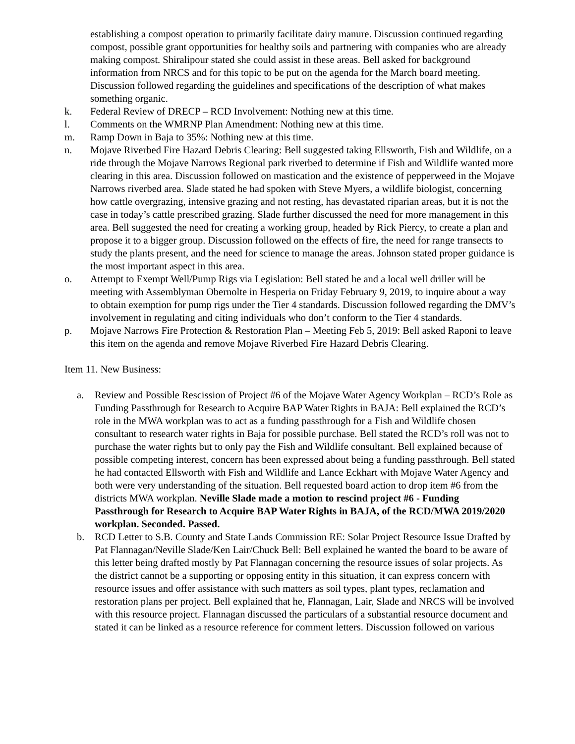establishing a compost operation to primarily facilitate dairy manure. Discussion continued regarding compost, possible grant opportunities for healthy soils and partnering with companies who are already making compost. Shiralipour stated she could assist in these areas. Bell asked for background information from NRCS and for this topic to be put on the agenda for the March board meeting. Discussion followed regarding the guidelines and specifications of the description of what makes something organic.
k. Federal Review of DRECP – RCD Involvement: Nothing new at this time.
l. Comments on the WMRNP Plan Amendment: Nothing new at this time.
m. Ramp Down in Baja to 35%: Nothing new at this time.
n. Mojave Riverbed Fire Hazard Debris Clearing: Bell suggested taking Ellsworth, Fish and Wildlife, on a ride through the Mojave Narrows Regional park riverbed to determine if Fish and Wildlife wanted more clearing in this area. Discussion followed on mastication and the existence of pepperweed in the Mojave Narrows riverbed area. Slade stated he had spoken with Steve Myers, a wildlife biologist, concerning how cattle overgrazing, intensive grazing and not resting, has devastated riparian areas, but it is not the case in today’s cattle prescribed grazing. Slade further discussed the need for more management in this area. Bell suggested the need for creating a working group, headed by Rick Piercy, to create a plan and propose it to a bigger group. Discussion followed on the effects of fire, the need for range transects to study the plants present, and the need for science to manage the areas. Johnson stated proper guidance is the most important aspect in this area.
o. Attempt to Exempt Well/Pump Rigs via Legislation: Bell stated he and a local well driller will be meeting with Assemblyman Obernolte in Hesperia on Friday February 9, 2019, to inquire about a way to obtain exemption for pump rigs under the Tier 4 standards. Discussion followed regarding the DMV’s involvement in regulating and citing individuals who don’t conform to the Tier 4 standards.
p. Mojave Narrows Fire Protection & Restoration Plan – Meeting Feb 5, 2019: Bell asked Raponi to leave this item on the agenda and remove Mojave Riverbed Fire Hazard Debris Clearing.
Item 11. New Business:
a. Review and Possible Rescission of Project #6 of the Mojave Water Agency Workplan – RCD’s Role as Funding Passthrough for Research to Acquire BAP Water Rights in BAJA: Bell explained the RCD’s role in the MWA workplan was to act as a funding passthrough for a Fish and Wildlife chosen consultant to research water rights in Baja for possible purchase. Bell stated the RCD’s roll was not to purchase the water rights but to only pay the Fish and Wildlife consultant. Bell explained because of possible competing interest, concern has been expressed about being a funding passthrough. Bell stated he had contacted Ellsworth with Fish and Wildlife and Lance Eckhart with Mojave Water Agency and both were very understanding of the situation. Bell requested board action to drop item #6 from the districts MWA workplan. Neville Slade made a motion to rescind project #6 - Funding Passthrough for Research to Acquire BAP Water Rights in BAJA, of the RCD/MWA 2019/2020 workplan. Seconded. Passed.
b. RCD Letter to S.B. County and State Lands Commission RE: Solar Project Resource Issue Drafted by Pat Flannagan/Neville Slade/Ken Lair/Chuck Bell: Bell explained he wanted the board to be aware of this letter being drafted mostly by Pat Flannagan concerning the resource issues of solar projects. As the district cannot be a supporting or opposing entity in this situation, it can express concern with resource issues and offer assistance with such matters as soil types, plant types, reclamation and restoration plans per project. Bell explained that he, Flannagan, Lair, Slade and NRCS will be involved with this resource project. Flannagan discussed the particulars of a substantial resource document and stated it can be linked as a resource reference for comment letters. Discussion followed on various